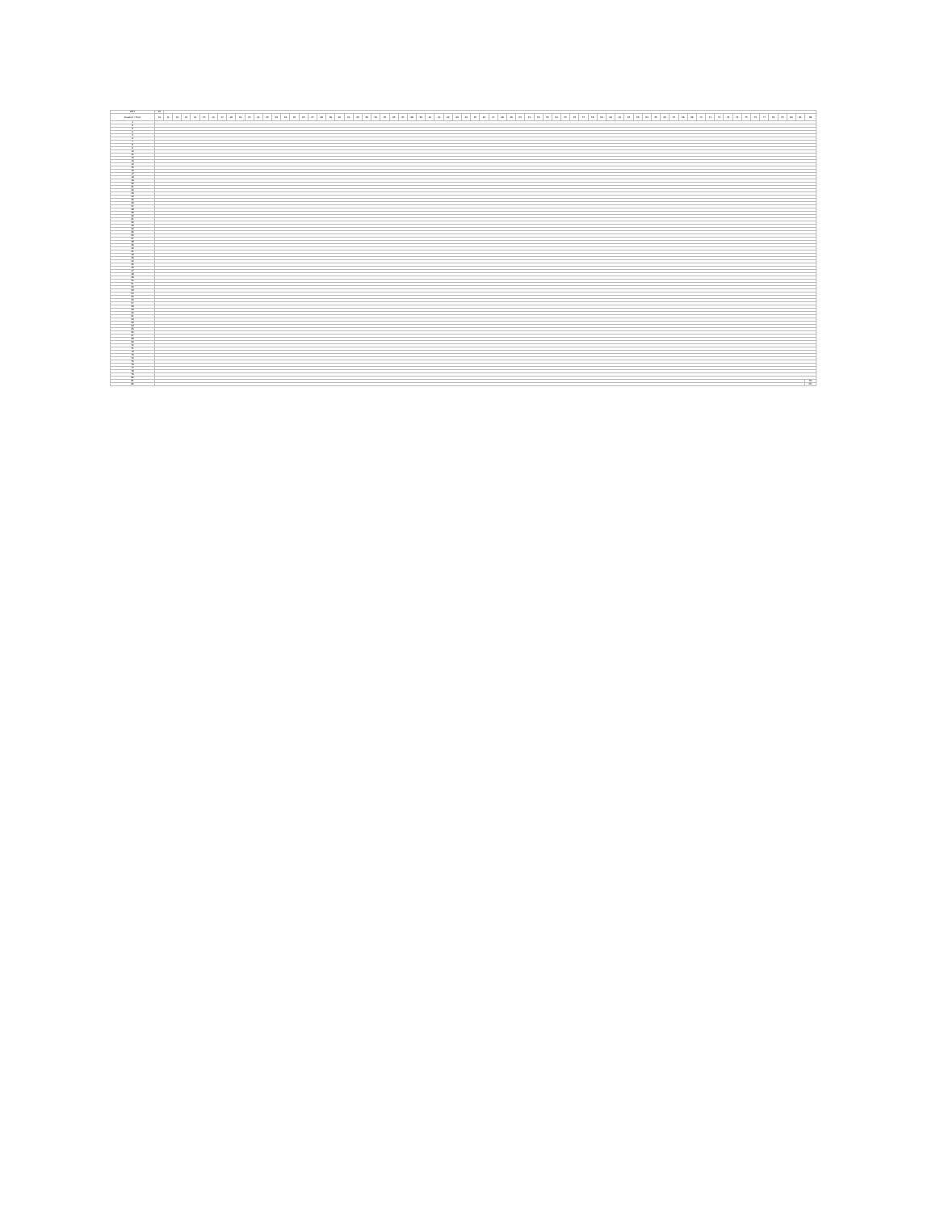| PPT | 16 | | | | | | | | | | | | | | | | | | | | | | | | | | | | | | | | | | | | | | | | | | | | | | | | | | | | | | | | | | | | | | | | | | | | | | | | |
| --- | --- | --- | --- | --- | --- | --- | --- | --- | --- | --- | --- | --- | --- | --- | --- | --- | --- | --- | --- | --- | --- | --- | --- | --- | --- | --- | --- | --- | --- | --- | --- | --- | --- | --- | --- | --- | --- | --- | --- | --- | --- | --- | --- | --- | --- | --- | --- | --- | --- | --- | --- | --- | --- | --- | --- | --- | --- | --- | --- | --- | --- | --- | --- | --- | --- | --- | --- | --- | --- | --- | --- | --- | --- |
| Duration / Term | 10 | 11 | 12 | 13 | 14 | 15 | 16 | 17 | 18 | 19 | 20 | 21 | 22 | 23 | 24 | 25 | 26 | 27 | 28 | 29 | 30 | 31 | 32 | 33 | 34 | 35 | 36 | 37 | 38 | 39 | 40 | 41 | 42 | 43 | 44 | 45 | 46 | 47 | 48 | 49 | 50 | 51 | 52 | 53 | 54 | 55 | 56 | 57 | 58 | 59 | 60 | 61 | 62 | 63 | 64 | 65 | 66 | 67 | 68 | 69 | 70 | 71 | 72 | 73 | 74 | 75 | 76 | 77 | 78 | 79 | 80 | 81 | 82 |
| 1 | | | | | | | | | | | | | | | | | | | | | | | | | | | | | | | | | | | | | | | | | | | | | | | | | | | | | | | | | | | | | | | | | | | | | | | | | |
| 2 | | | | | | | | | | | | | | | | | | | | | | | | | | | | | | | | | | | | | | | | | | | | | | | | | | | | | | | | | | | | | | | | | | | | | | | | | |
| 3 | | | | | | | | | | | | | | | | | | | | | | | | | | | | | | | | | | | | | | | | | | | | | | | | | | | | | | | | | | | | | | | | | | | | | | | | | |
| 4 | | | | | | | | | | | | | | | | | | | | | | | | | | | | | | | | | | | | | | | | | | | | | | | | | | | | | | | | | | | | | | | | | | | | | | | | | |
| 5 | | | | | | | | | | | | | | | | | | | | | | | | | | | | | | | | | | | | | | | | | | | | | | | | | | | | | | | | | | | | | | | | | | | | | | | | | |
| 6 | | | | | | | | | | | | | | | | | | | | | | | | | | | | | | | | | | | | | | | | | | | | | | | | | | | | | | | | | | | | | | | | | | | | | | | | | |
| 7 | | | | | | | | | | | | | | | | | | | | | | | | | | | | | | | | | | | | | | | | | | | | | | | | | | | | | | | | | | | | | | | | | | | | | | | | | |
| 8 | | | | | | | | | | | | | | | | | | | | | | | | | | | | | | | | | | | | | | | | | | | | | | | | | | | | | | | | | | | | | | | | | | | | | | | | | |
| 9 | | | | | | | | | | | | | | | | | | | | | | | | | | | | | | | | | | | | | | | | | | | | | | | | | | | | | | | | | | | | | | | | | | | | | | | | | |
| 10 | | | | | | | | | | | | | | | | | | | | | | | | | | | | | | | | | | | | | | | | | | | | | | | | | | | | | | | | | | | | | | | | | | | | | | | | | |
| 11 | | | | | | | | | | | | | | | | | | | | | | | | | | | | | | | | | | | | | | | | | | | | | | | | | | | | | | | | | | | | | | | | | | | | | | | | | |
| 12 | | | | | | | | | | | | | | | | | | | | | | | | | | | | | | | | | | | | | | | | | | | | | | | | | | | | | | | | | | | | | | | | | | | | | | | | | |
| 13 | | | | | | | | | | | | | | | | | | | | | | | | | | | | | | | | | | | | | | | | | | | | | | | | | | | | | | | | | | | | | | | | | | | | | | | | | |
| 14 | | | | | | | | | | | | | | | | | | | | | | | | | | | | | | | | | | | | | | | | | | | | | | | | | | | | | | | | | | | | | | | | | | | | | | | | | |
| 15 | | | | | | | | | | | | | | | | | | | | | | | | | | | | | | | | | | | | | | | | | | | | | | | | | | | | | | | | | | | | | | | | | | | | | | | | | |
| 16 | | | | | | | | | | | | | | | | | | | | | | | | | | | | | | | | | | | | | | | | | | | | | | | | | | | | | | | | | | | | | | | | | | | | | | | | | |
| 17 | | | | | | | | | | | | | | | | | | | | | | | | | | | | | | | | | | | | | | | | | | | | | | | | | | | | | | | | | | | | | | | | | | | | | | | | | |
| 18 | | | | | | | | | | | | | | | | | | | | | | | | | | | | | | | | | | | | | | | | | | | | | | | | | | | | | | | | | | | | | | | | | | | | | | | | | |
| 19 | | | | | | | | | | | | | | | | | | | | | | | | | | | | | | | | | | | | | | | | | | | | | | | | | | | | | | | | | | | | | | | | | | | | | | | | | |
| 20 | | | | | | | | | | | | | | | | | | | | | | | | | | | | | | | | | | | | | | | | | | | | | | | | | | | | | | | | | | | | | | | | | | | | | | | | | |
| 21 | | | | | | | | | | | | | | | | | | | | | | | | | | | | | | | | | | | | | | | | | | | | | | | | | | | | | | | | | | | | | | | | | | | | | | | | | |
| 22 | | | | | | | | | | | | | | | | | | | | | | | | | | | | | | | | | | | | | | | | | | | | | | | | | | | | | | | | | | | | | | | | | | | | | | | | | |
| 23 | | | | | | | | | | | | | | | | | | | | | | | | | | | | | | | | | | | | | | | | | | | | | | | | | | | | | | | | | | | | | | | | | | | | | | | | | |
| 24 | | | | | | | | | | | | | | | | | | | | | | | | | | | | | | | | | | | | | | | | | | | | | | | | | | | | | | | | | | | | | | | | | | | | | | | | | |
| 25 | | | | | | | | | | | | | | | | | | | | | | | | | | | | | | | | | | | | | | | | | | | | | | | | | | | | | | | | | | | | | | | | | | | | | | | | | |
| 26 | | | | | | | | | | | | | | | | | | | | | | | | | | | | | | | | | | | | | | | | | | | | | | | | | | | | | | | | | | | | | | | | | | | | | | | | | |
| 27 | | | | | | | | | | | | | | | | | | | | | | | | | | | | | | | | | | | | | | | | | | | | | | | | | | | | | | | | | | | | | | | | | | | | | | | | | |
| 28 | | | | | | | | | | | | | | | | | | | | | | | | | | | | | | | | | | | | | | | | | | | | | | | | | | | | | | | | | | | | | | | | | | | | | | | | | |
| 29 | | | | | | | | | | | | | | | | | | | | | | | | | | | | | | | | | | | | | | | | | | | | | | | | | | | | | | | | | | | | | | | | | | | | | | | | | |
| 30 | | | | | | | | | | | | | | | | | | | | | | | | | | | | | | | | | | | | | | | | | | | | | | | | | | | | | | | | | | | | | | | | | | | | | | | | | |
| 31 | | | | | | | | | | | | | | | | | | | | | | | | | | | | | | | | | | | | | | | | | | | | | | | | | | | | | | | | | | | | | | | | | | | | | | | | | |
| 32 | | | | | | | | | | | | | | | | | | | | | | | | | | | | | | | | | | | | | | | | | | | | | | | | | | | | | | | | | | | | | | | | | | | | | | | | | |
| 33 | | | | | | | | | | | | | | | | | | | | | | | | | | | | | | | | | | | | | | | | | | | | | | | | | | | | | | | | | | | | | | | | | | | | | | | | | |
| 34 | | | | | | | | | | | | | | | | | | | | | | | | | | | | | | | | | | | | | | | | | | | | | | | | | | | | | | | | | | | | | | | | | | | | | | | | | |
| 35 | | | | | | | | | | | | | | | | | | | | | | | | | | | | | | | | | | | | | | | | | | | | | | | | | | | | | | | | | | | | | | | | | | | | | | | | | |
| 36 | | | | | | | | | | | | | | | | | | | | | | | | | | | | | | | | | | | | | | | | | | | | | | | | | | | | | | | | | | | | | | | | | | | | | | | | | |
| 37 | | | | | | | | | | | | | | | | | | | | | | | | | | | | | | | | | | | | | | | | | | | | | | | | | | | | | | | | | | | | | | | | | | | | | | | | | |
| 38 | | | | | | | | | | | | | | | | | | | | | | | | | | | | | | | | | | | | | | | | | | | | | | | | | | | | | | | | | | | | | | | | | | | | | | | | | |
| 39 | | | | | | | | | | | | | | | | | | | | | | | | | | | | | | | | | | | | | | | | | | | | | | | | | | | | | | | | | | | | | | | | | | | | | | | | | |
| 40 | | | | | | | | | | | | | | | | | | | | | | | | | | | | | | | | | | | | | | | | | | | | | | | | | | | | | | | | | | | | | | | | | | | | | | | | | |
| 41 | | | | | | | | | | | | | | | | | | | | | | | | | | | | | | | | | | | | | | | | | | | | | | | | | | | | | | | | | | | | | | | | | | | | | | | | | |
| 42 | | | | | | | | | | | | | | | | | | | | | | | | | | | | | | | | | | | | | | | | | | | | | | | | | | | | | | | | | | | | | | | | | | | | | | | | | |
| 43 | | | | | | | | | | | | | | | | | | | | | | | | | | | | | | | | | | | | | | | | | | | | | | | | | | | | | | | | | | | | | | | | | | | | | | | | | |
| 44 | | | | | | | | | | | | | | | | | | | | | | | | | | | | | | | | | | | | | | | | | | | | | | | | | | | | | | | | | | | | | | | | | | | | | | | | | |
| 45 | | | | | | | | | | | | | | | | | | | | | | | | | | | | | | | | | | | | | | | | | | | | | | | | | | | | | | | | | | | | | | | | | | | | | | | | | |
| 46 | | | | | | | | | | | | | | | | | | | | | | | | | | | | | | | | | | | | | | | | | | | | | | | | | | | | | | | | | | | | | | | | | | | | | | | | | |
| 47 | | | | | | | | | | | | | | | | | | | | | | | | | | | | | | | | | | | | | | | | | | | | | | | | | | | | | | | | | | | | | | | | | | | | | | | | | |
| 48 | | | | | | | | | | | | | | | | | | | | | | | | | | | | | | | | | | | | | | | | | | | | | | | | | | | | | | | | | | | | | | | | | | | | | | | | | |
| 49 | | | | | | | | | | | | | | | | | | | | | | | | | | | | | | | | | | | | | | | | | | | | | | | | | | | | | | | | | | | | | | | | | | | | | | | | | |
| 50 | | | | | | | | | | | | | | | | | | | | | | | | | | | | | | | | | | | | | | | | | | | | | | | | | | | | | | | | | | | | | | | | | | | | | | | | | |
| 51 | | | | | | | | | | | | | | | | | | | | | | | | | | | | | | | | | | | | | | | | | | | | | | | | | | | | | | | | | | | | | | | | | | | | | | | | | |
| 52 | | | | | | | | | | | | | | | | | | | | | | | | | | | | | | | | | | | | | | | | | | | | | | | | | | | | | | | | | | | | | | | | | | | | | | | | | |
| 53 | | | | | | | | | | | | | | | | | | | | | | | | | | | | | | | | | | | | | | | | | | | | | | | | | | | | | | | | | | | | | | | | | | | | | | | | | |
| 54 | | | | | | | | | | | | | | | | | | | | | | | | | | | | | | | | | | | | | | | | | | | | | | | | | | | | | | | | | | | | | | | | | | | | | | | | | |
| 55 | | | | | | | | | | | | | | | | | | | | | | | | | | | | | | | | | | | | | | | | | | | | | | | | | | | | | | | | | | | | | | | | | | | | | | | | | |
| 56 | | | | | | | | | | | | | | | | | | | | | | | | | | | | | | | | | | | | | | | | | | | | | | | | | | | | | | | | | | | | | | | | | | | | | | | | | |
| 57 | | | | | | | | | | | | | | | | | | | | | | | | | | | | | | | | | | | | | | | | | | | | | | | | | | | | | | | | | | | | | | | | | | | | | | | | | |
| 58 | | | | | | | | | | | | | | | | | | | | | | | | | | | | | | | | | | | | | | | | | | | | | | | | | | | | | | | | | | | | | | | | | | | | | | | | | |
| 59 | | | | | | | | | | | | | | | | | | | | | | | | | | | | | | | | | | | | | | | | | | | | | | | | | | | | | | | | | | | | | | | | | | | | | | | | | |
| 60 | | | | | | | | | | | | | | | | | | | | | | | | | | | | | | | | | | | | | | | | | | | | | | | | | | | | | | | | | | | | | | | | | | | | | | | | | |
| 61 | | | | | | | | | | | | | | | | | | | | | | | | | | | | | | | | | | | | | | | | | | | | | | | | | | | | | | | | | | | | | | | | | | | | | | | | | |
| 62 | | | | | | | | | | | | | | | | | | | | | | | | | | | | | | | | | | | | | | | | | | | | | | | | | | | | | | | | | | | | | | | | | | | | | | | | | |
| 63 | | | | | | | | | | | | | | | | | | | | | | | | | | | | | | | | | | | | | | | | | | | | | | | | | | | | | | | | | | | | | | | | | | | | | | | | | |
| 64 | | | | | | | | | | | | | | | | | | | | | | | | | | | | | | | | | | | | | | | | | | | | | | | | | | | | | | | | | | | | | | | | | | | | | | | | | |
| 65 | | | | | | | | | | | | | | | | | | | | | | | | | | | | | | | | | | | | | | | | | | | | | | | | | | | | | | | | | | | | | | | | | | | | | | | | | |
| 66 | | | | | | | | | | | | | | | | | | | | | | | | | | | | | | | | | | | | | | | | | | | | | | | | | | | | | | | | | | | | | | | | | | | | | | | | | |
| 67 | | | | | | | | | | | | | | | | | | | | | | | | | | | | | | | | | | | | | | | | | | | | | | | | | | | | | | | | | | | | | | | | | | | | | | | | | |
| 68 | | | | | | | | | | | | | | | | | | | | | | | | | | | | | | | | | | | | | | | | | | | | | | | | | | | | | | | | | | | | | | | | | | | | | | | | | |
| 69 | | | | | | | | | | | | | | | | | | | | | | | | | | | | | | | | | | | | | | | | | | | | | | | | | | | | | | | | | | | | | | | | | | | | | | | | | |
| 70 | | | | | | | | | | | | | | | | | | | | | | | | | | | | | | | | | | | | | | | | | | | | | | | | | | | | | | | | | | | | | | | | | | | | | | | | | |
| 71 | | | | | | | | | | | | | | | | | | | | | | | | | | | | | | | | | | | | | | | | | | | | | | | | | | | | | | | | | | | | | | | | | | | | | | | | | |
| 72 | | | | | | | | | | | | | | | | | | | | | | | | | | | | | | | | | | | | | | | | | | | | | | | | | | | | | | | | | | | | | | | | | | | | | | | | | |
| 73 | | | | | | | | | | | | | | | | | | | | | | | | | | | | | | | | | | | | | | | | | | | | | | | | | | | | | | | | | | | | | | | | | | | | | | | | | |
| 74 | | | | | | | | | | | | | | | | | | | | | | | | | | | | | | | | | | | | | | | | | | | | | | | | | | | | | | | | | | | | | | | | | | | | | | | | | |
| 75 | | | | | | | | | | | | | | | | | | | | | | | | | | | | | | | | | | | | | | | | | | | | | | | | | | | | | | | | | | | | | | | | | | | | | | | | | |
| 76 | | | | | | | | | | | | | | | | | | | | | | | | | | | | | | | | | | | | | | | | | | | | | | | | | | | | | | | | | | | | | | | | | | | | | | | | | |
| 77 | | | | | | | | | | | | | | | | | | | | | | | | | | | | | | | | | | | | | | | | | | | | | | | | | | | | | | | | | | | | | | | | | | | | | | | | | |
| 78 | | | | | | | | | | | | | | | | | | | | | | | | | | | | | | | | | | | | | | | | | | | | | | | | | | | | | | | | | | | | | | | | | | | | | | | | | |
| 79 | | | | | | | | | | | | | | | | | | | | | | | | | | | | | | | | | | | | | | | | | | | | | | | | | | | | | | | | | | | | | | | | | | | | | | | | | |
| 80 | | | | | | | | | | | | | | | | | | | | | | | | | | | | | | | | | | | | | | | | | | | | | | | | | | | | | | | | | | | | | | | | | | | | | | | | | |
| 81 | | | | | | | | | | | | | | | | | | | | | | | | | | | | | | | | | | | | | | | | | | | | | | | | | | | | | | | | | | | | | | | | | | | | | | | | | 1% |
| 82 | | | | | | | | | | | | | | | | | | | | | | | | | | | | | | | | | | | | | | | | | | | | | | | | | | | | | | | | | | | | | | | | | | | | | | | | | 0% |